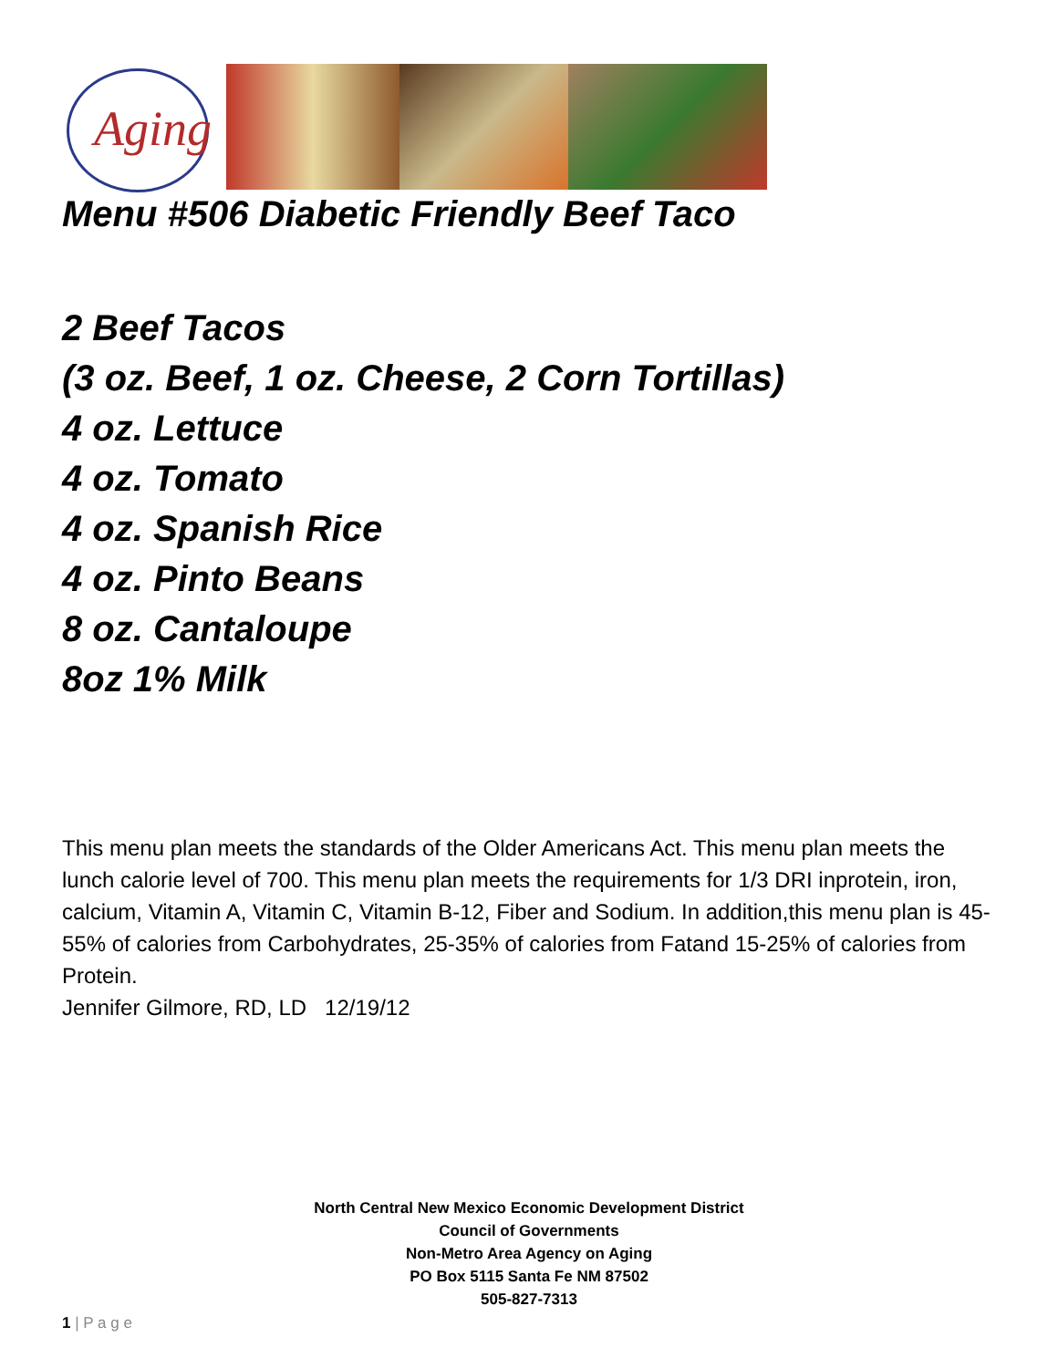Aging
Menu #506 Diabetic Friendly Beef Taco
2 Beef Tacos
(3 oz. Beef, 1 oz. Cheese, 2 Corn Tortillas)
4 oz. Lettuce
4 oz. Tomato
4 oz. Spanish Rice
4 oz. Pinto Beans
8 oz. Cantaloupe
8oz 1% Milk
This menu plan meets the standards of the Older Americans Act. This menu plan meets the lunch calorie level of 700. This menu plan meets the requirements for 1/3 DRI inprotein, iron, calcium, Vitamin A, Vitamin C, Vitamin B-12, Fiber and Sodium. In addition,this menu plan is 45-55% of calories from Carbohydrates, 25-35% of calories from Fatand 15-25% of calories from Protein.
Jennifer Gilmore, RD, LD 12/19/12
North Central New Mexico Economic Development District
Council of Governments
Non-Metro Area Agency on Aging
PO Box 5115 Santa Fe NM 87502
505-827-7313
1 | P a g e